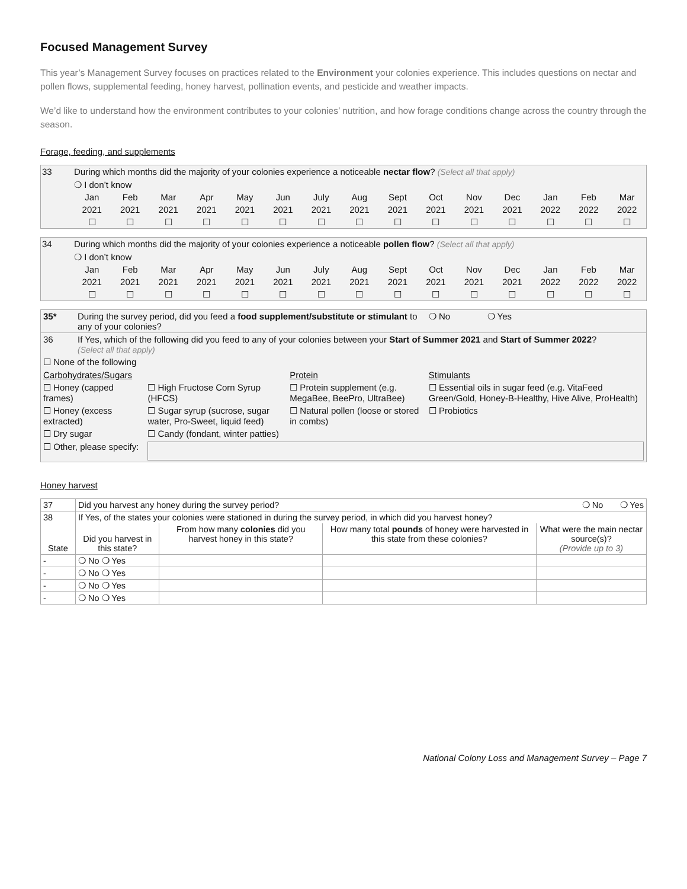Focused Management Survey
This year’s Management Survey focuses on practices related to the Environment your colonies experience. This includes questions on nectar and pollen flows, supplemental feeding, honey harvest, pollination events, and pesticide and weather impacts.
We’d like to understand how the environment contributes to your colonies’ nutrition, and how forage conditions change across the country through the season.
Forage, feeding, and supplements
| 33 | During which months did the majority of your colonies experience a noticeable nectar flow ? (Select all that apply) | | | | | | | | | | | | | | |
| | ❍ I don’t know | | | | | | | | | | | | | | |
| | Jan 2021 ☐ | Feb 2021 ☐ | Mar 2021 ☐ | Apr 2021 ☐ | May 2021 ☐ | Jun 2021 ☐ | July 2021 ☐ | Aug 2021 ☐ | Sept 2021 ☐ | Oct 2021 ☐ | Nov 2021 ☐ | Dec 2021 ☐ | Jan 2022 ☐ | Feb 2022 ☐ | Mar 2022 ☐ |
| 34 | During which months did the majority of your colonies experience a noticeable pollen flow ? (Select all that apply) | | | | | | | | | | | | | | |
| | ❍ I don’t know | | | | | | | | | | | | | | |
| | Jan 2021 ☐ | Feb 2021 ☐ | Mar 2021 ☐ | Apr 2021 ☐ | May 2021 ☐ | Jun 2021 ☐ | July 2021 ☐ | Aug 2021 ☐ | Sept 2021 ☐ | Oct 2021 ☐ | Nov 2021 ☐ | Dec 2021 ☐ | Jan 2022 ☐ | Feb 2022 ☐ | Mar 2022 ☐ |
| 35* | During the survey period, did you feed a food supplement/substitute or stimulant to any of your colonies? | | | ❍ No ❍ Yes |
| 36 | If Yes, which of the following did you feed to any of your colonies between your Start of Summer 2021 and Start of Summer 2022 ? (Select all that apply) | | | |
| ☐ None of the following | | | | |
| Carbohydrates/Sugars | | | Protein | Stimulants |
| ☐ Honey (capped frames) | | ☐ High Fructose Corn Syrup (HFCS) | ☐ Protein supplement (e.g. MegaBee, BeePro, UltraBee) | ☐ Essential oils in sugar feed (e.g. VitaFeed Green/Gold, Honey-B-Healthy, Hive Alive, ProHealth) |
| ☐ Honey (excess extracted) | | ☐ Sugar syrup (sucrose, sugar water, Pro-Sweet, liquid feed) | ☐ Natural pollen (loose or stored in combs) | ☐ Probiotics |
| ☐ Dry sugar | | ☐ Candy (fondant, winter patties) | | |
| ☐ Other, please specify: | | | | |
Honey harvest
| 37 | Did you harvest any honey during the survey period? ❍ No ❍ Yes | | | |
| 38 | If Yes, of the states your colonies were stationed in during the survey period, in which did you harvest honey? | | | |
| State | Did you harvest in this state? | From how many colonies did you harvest honey in this state? | How many total pounds of honey were harvested in this state from these colonies? | What were the main nectar source(s)? (Provide up to 3) |
| - | ❍ No ❍ Yes | | | |
| - | ❍ No ❍ Yes | | | |
| - | ❍ No ❍ Yes | | | |
| - | ❍ No ❍ Yes | | | |
National Colony Loss and Management Survey – Page 7